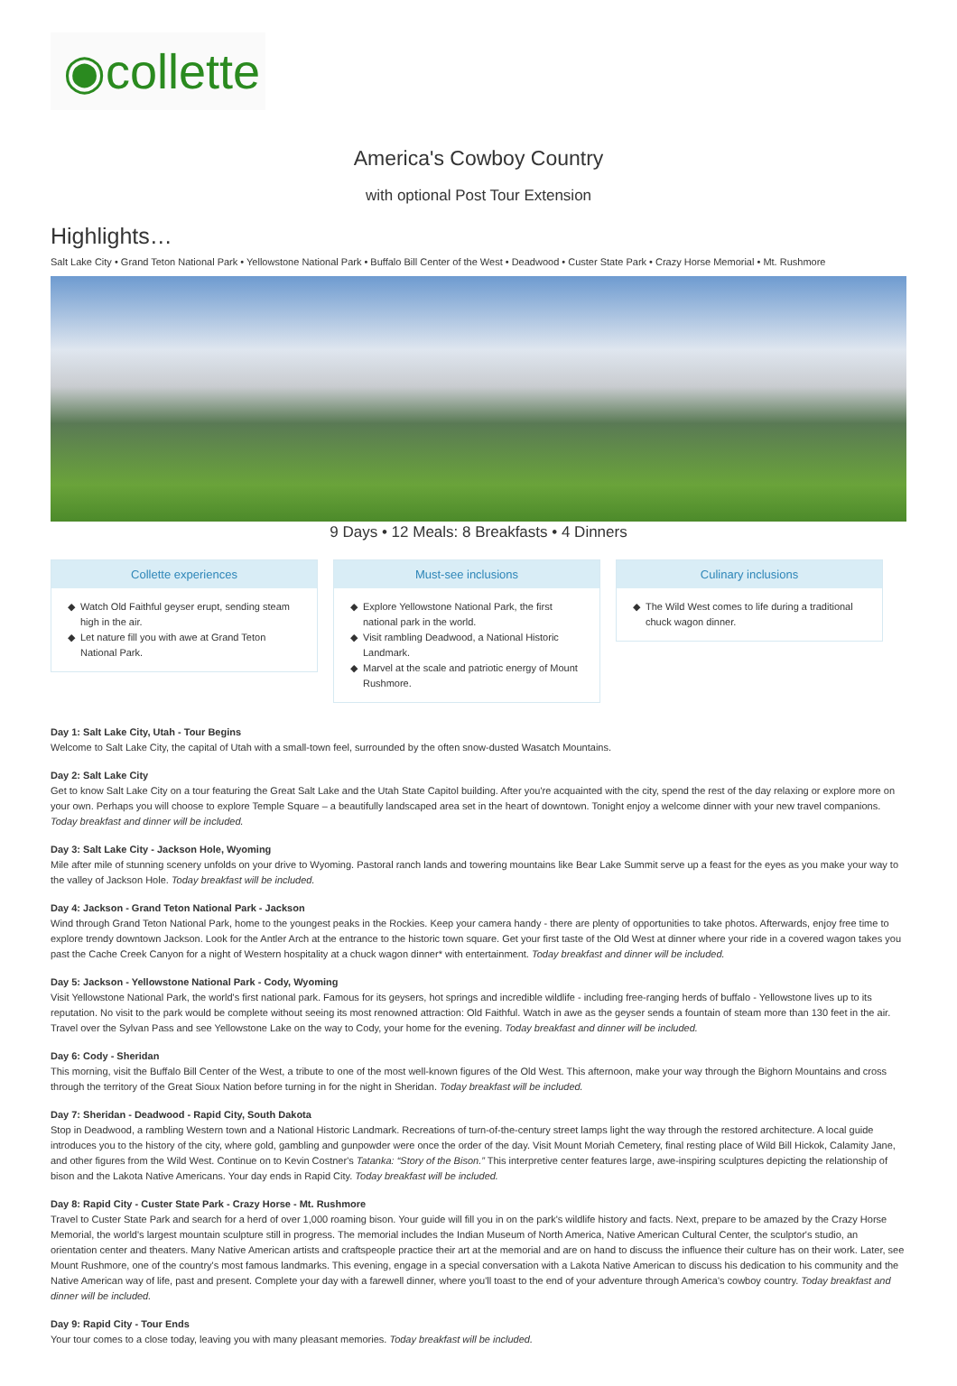◉collette
America's Cowboy Country
with optional Post Tour Extension
Highlights…
Salt Lake City • Grand Teton National Park • Yellowstone National Park • Buffalo Bill Center of the West • Deadwood • Custer State Park • Crazy Horse Memorial • Mt. Rushmore
9 Days • 12 Meals: 8 Breakfasts • 4 Dinners
Collette experiences
Watch Old Faithful geyser erupt, sending steam high in the air.
Let nature fill you with awe at Grand Teton National Park.
Must-see inclusions
Explore Yellowstone National Park, the first national park in the world.
Visit rambling Deadwood, a National Historic Landmark.
Marvel at the scale and patriotic energy of Mount Rushmore.
Culinary inclusions
The Wild West comes to life during a traditional chuck wagon dinner.
Day 1: Salt Lake City, Utah - Tour Begins
Welcome to Salt Lake City, the capital of Utah with a small-town feel, surrounded by the often snow-dusted Wasatch Mountains.
Day 2: Salt Lake City
Get to know Salt Lake City on a tour featuring the Great Salt Lake and the Utah State Capitol building. After you're acquainted with the city, spend the rest of the day relaxing or explore more on your own. Perhaps you will choose to explore Temple Square – a beautifully landscaped area set in the heart of downtown. Tonight enjoy a welcome dinner with your new travel companions. Today breakfast and dinner will be included.
Day 3: Salt Lake City - Jackson Hole, Wyoming
Mile after mile of stunning scenery unfolds on your drive to Wyoming. Pastoral ranch lands and towering mountains like Bear Lake Summit serve up a feast for the eyes as you make your way to the valley of Jackson Hole. Today breakfast will be included.
Day 4: Jackson - Grand Teton National Park - Jackson
Wind through Grand Teton National Park, home to the youngest peaks in the Rockies. Keep your camera handy - there are plenty of opportunities to take photos. Afterwards, enjoy free time to explore trendy downtown Jackson. Look for the Antler Arch at the entrance to the historic town square. Get your first taste of the Old West at dinner where your ride in a covered wagon takes you past the Cache Creek Canyon for a night of Western hospitality at a chuck wagon dinner* with entertainment. Today breakfast and dinner will be included.
Day 5: Jackson - Yellowstone National Park - Cody, Wyoming
Visit Yellowstone National Park, the world's first national park. Famous for its geysers, hot springs and incredible wildlife - including free-ranging herds of buffalo - Yellowstone lives up to its reputation. No visit to the park would be complete without seeing its most renowned attraction: Old Faithful. Watch in awe as the geyser sends a fountain of steam more than 130 feet in the air. Travel over the Sylvan Pass and see Yellowstone Lake on the way to Cody, your home for the evening. Today breakfast and dinner will be included.
Day 6: Cody - Sheridan
This morning, visit the Buffalo Bill Center of the West, a tribute to one of the most well-known figures of the Old West. This afternoon, make your way through the Bighorn Mountains and cross through the territory of the Great Sioux Nation before turning in for the night in Sheridan. Today breakfast will be included.
Day 7: Sheridan - Deadwood - Rapid City, South Dakota
Stop in Deadwood, a rambling Western town and a National Historic Landmark. Recreations of turn-of-the-century street lamps light the way through the restored architecture. A local guide introduces you to the history of the city, where gold, gambling and gunpowder were once the order of the day. Visit Mount Moriah Cemetery, final resting place of Wild Bill Hickok, Calamity Jane, and other figures from the Wild West. Continue on to Kevin Costner's Tatanka: “Story of the Bison.” This interpretive center features large, awe-inspiring sculptures depicting the relationship of bison and the Lakota Native Americans. Your day ends in Rapid City. Today breakfast will be included.
Day 8: Rapid City - Custer State Park - Crazy Horse - Mt. Rushmore
Travel to Custer State Park and search for a herd of over 1,000 roaming bison. Your guide will fill you in on the park's wildlife history and facts. Next, prepare to be amazed by the Crazy Horse Memorial, the world's largest mountain sculpture still in progress. The memorial includes the Indian Museum of North America, Native American Cultural Center, the sculptor's studio, an orientation center and theaters. Many Native American artists and craftspeople practice their art at the memorial and are on hand to discuss the influence their culture has on their work. Later, see Mount Rushmore, one of the country's most famous landmarks. This evening, engage in a special conversation with a Lakota Native American to discuss his dedication to his community and the Native American way of life, past and present. Complete your day with a farewell dinner, where you'll toast to the end of your adventure through America's cowboy country. Today breakfast and dinner will be included.
Day 9: Rapid City - Tour Ends
Your tour comes to a close today, leaving you with many pleasant memories. Today breakfast will be included.